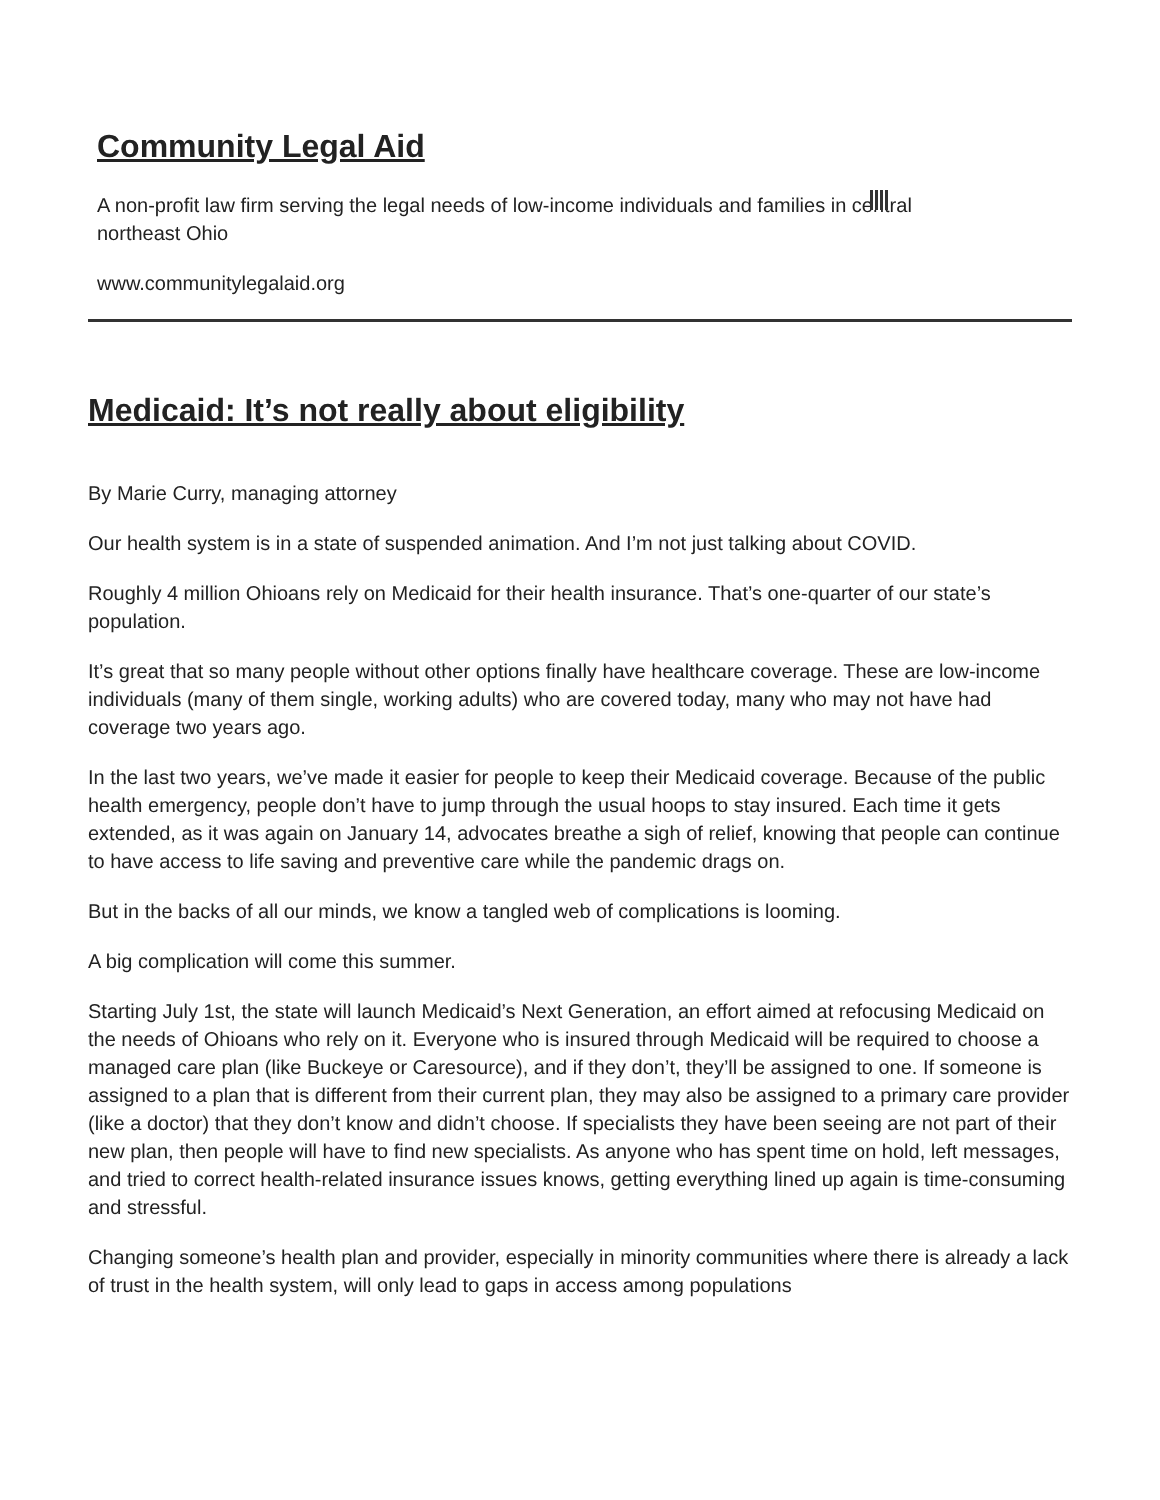Community Legal Aid
A non-profit law firm serving the legal needs of low-income individuals and families in central northeast Ohio
www.communitylegalaid.org
Medicaid: It’s not really about eligibility
By Marie Curry, managing attorney
Our health system is in a state of suspended animation. And I’m not just talking about COVID.
Roughly 4 million Ohioans rely on Medicaid for their health insurance. That’s one-quarter of our state’s population.
It’s great that so many people without other options finally have healthcare coverage. These are low-income individuals (many of them single, working adults) who are covered today, many who may not have had coverage two years ago.
In the last two years, we’ve made it easier for people to keep their Medicaid coverage. Because of the public health emergency, people don’t have to jump through the usual hoops to stay insured. Each time it gets extended, as it was again on January 14, advocates breathe a sigh of relief, knowing that people can continue to have access to life saving and preventive care while the pandemic drags on.
But in the backs of all our minds, we know a tangled web of complications is looming.
A big complication will come this summer.
Starting July 1st, the state will launch Medicaid’s Next Generation, an effort aimed at refocusing Medicaid on the needs of Ohioans who rely on it. Everyone who is insured through Medicaid will be required to choose a managed care plan (like Buckeye or Caresource), and if they don’t, they’ll be assigned to one. If someone is assigned to a plan that is different from their current plan, they may also be assigned to a primary care provider (like a doctor) that they don’t know and didn’t choose. If specialists they have been seeing are not part of their new plan, then people will have to find new specialists. As anyone who has spent time on hold, left messages, and tried to correct health-related insurance issues knows, getting everything lined up again is time-consuming and stressful.
Changing someone’s health plan and provider, especially in minority communities where there is already a lack of trust in the health system, will only lead to gaps in access among populations